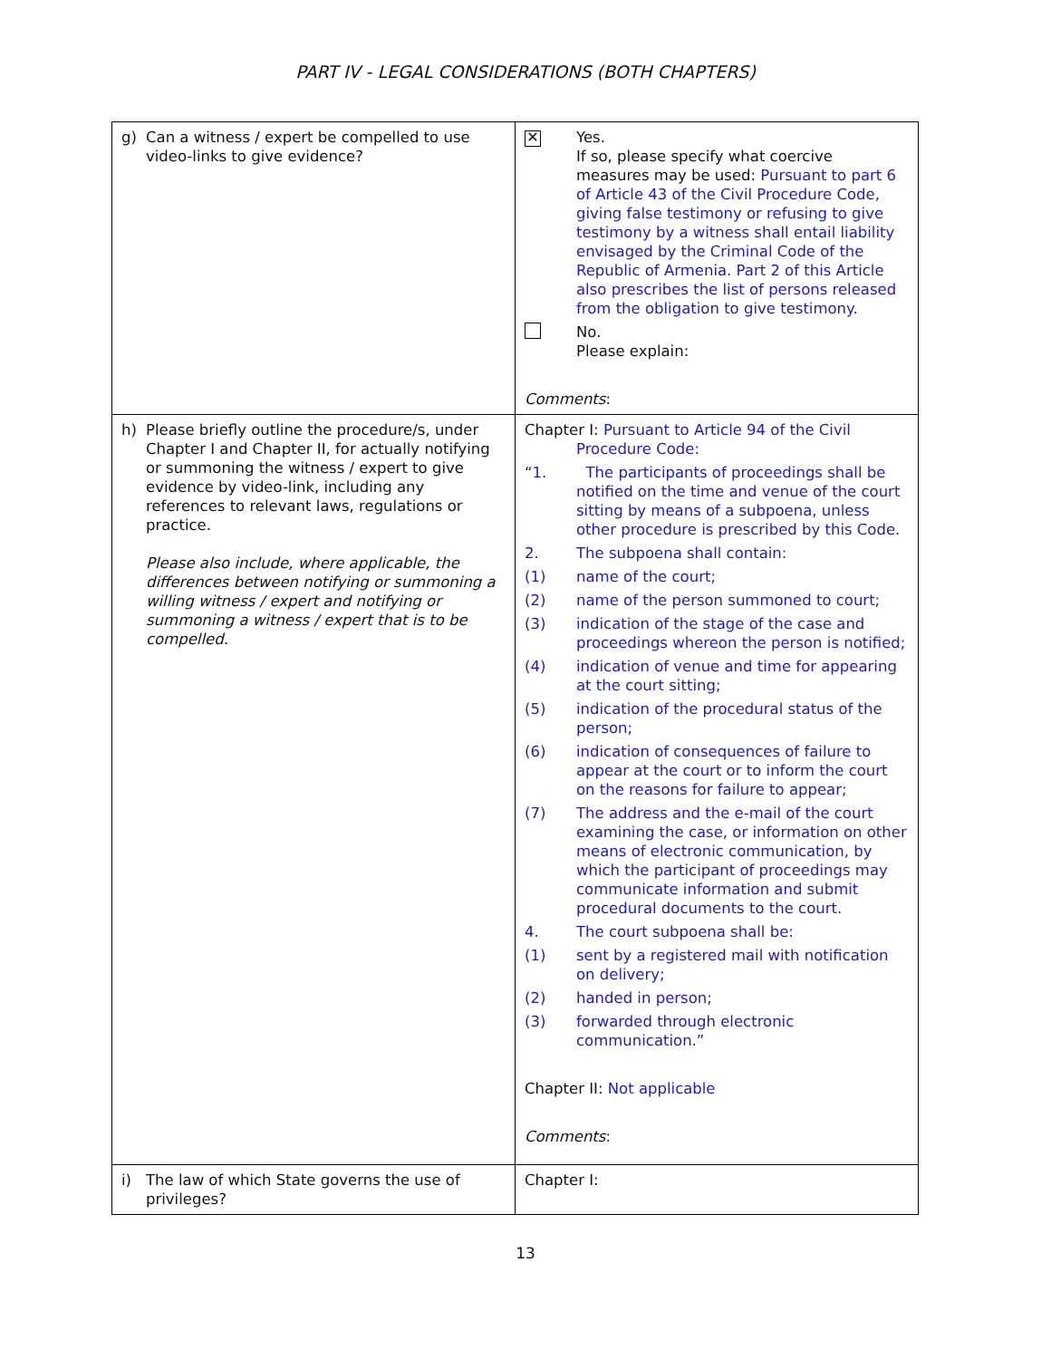PART IV - LEGAL CONSIDERATIONS (BOTH CHAPTERS)
| g) Can a witness / expert be compelled to use video-links to give evidence? | ✕ Yes. If so, please specify what coercive measures may be used: Pursuant to part 6 of Article 43 of the Civil Procedure Code, giving false testimony or refusing to give testimony by a witness shall entail liability envisaged by the Criminal Code of the Republic of Armenia. Part 2 of this Article also prescribes the list of persons released from the obligation to give testimony. No. Please explain: Comments : |
| h) Please briefly outline the procedure/s, under Chapter I and Chapter II, for actually notifying or summoning the witness / expert to give evidence by video-link, including any references to relevant laws, regulations or practice. Please also include, where applicable, the differences between notifying or summoning a willing witness / expert and notifying or summoning a witness / expert that is to be compelled. | Chapter I: Pursuant to Article 94 of the Civil Procedure Code: “1. The participants of proceedings shall be notified on the time and venue of the court sitting by means of a subpoena, unless other procedure is prescribed by this Code. 2. The subpoena shall contain: (1) name of the court; (2) name of the person summoned to court; (3) indication of the stage of the case and proceedings whereon the person is notified; (4) indication of venue and time for appearing at the court sitting; (5) indication of the procedural status of the person; (6) indication of consequences of failure to appear at the court or to inform the court on the reasons for failure to appear; (7) The address and the e-mail of the court examining the case, or information on other means of electronic communication, by which the participant of proceedings may communicate information and submit procedural documents to the court. 4. The court subpoena shall be: (1) sent by a registered mail with notification on delivery; (2) handed in person; (3) forwarded through electronic communication.” Chapter II: Not applicable Comments : |
| i) The law of which State governs the use of privileges? | Chapter I: |
13